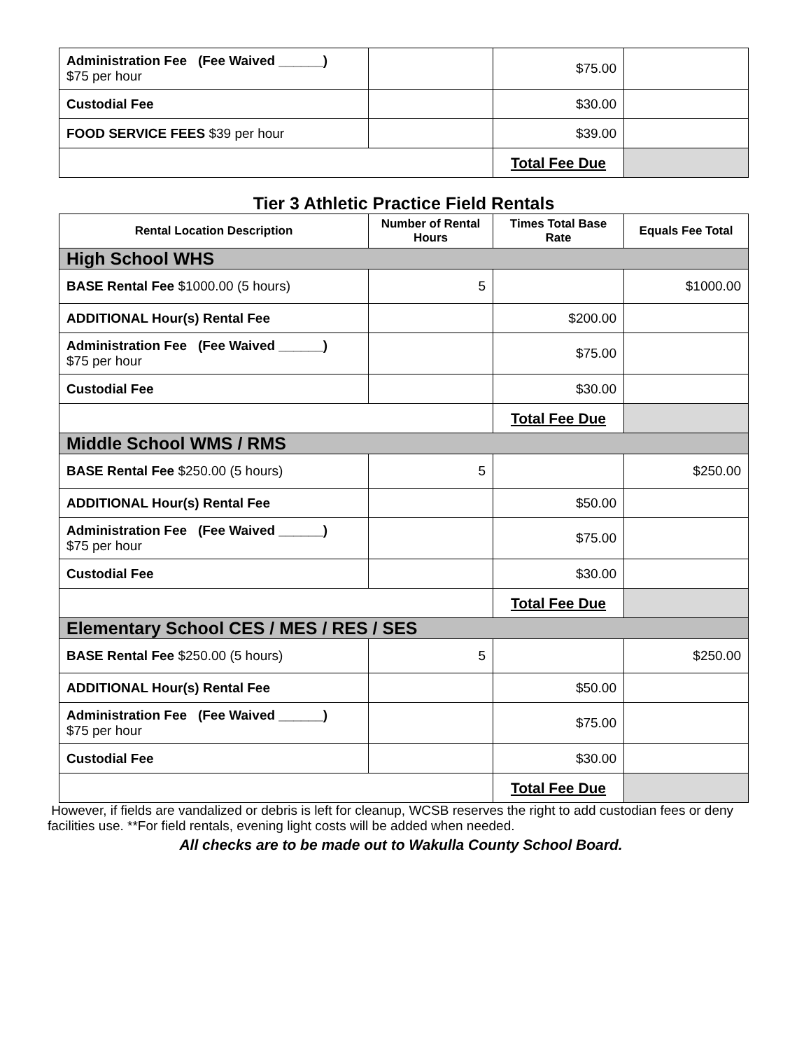| Administration Fee (Fee Waived ______) $75 per hour | | $75.00 | |
| Custodial Fee | | $30.00 | |
| FOOD SERVICE FEES $39 per hour | | $39.00 | |
| | | Total Fee Due | |
Tier 3 Athletic Practice Field Rentals
| Rental Location Description | Number of Rental Hours | Times Total Base Rate | Equals Fee Total |
| --- | --- | --- | --- |
| High School WHS | | | |
| BASE Rental Fee $1000.00 (5 hours) | 5 | | $1000.00 |
| ADDITIONAL Hour(s) Rental Fee | | $200.00 | |
| Administration Fee (Fee Waived ______) $75 per hour | | $75.00 | |
| Custodial Fee | | $30.00 | |
| | | Total Fee Due | |
| Middle School WMS / RMS | | | |
| BASE Rental Fee $250.00 (5 hours) | 5 | | $250.00 |
| ADDITIONAL Hour(s) Rental Fee | | $50.00 | |
| Administration Fee (Fee Waived ______) $75 per hour | | $75.00 | |
| Custodial Fee | | $30.00 | |
| | | Total Fee Due | |
| Elementary School CES / MES / RES / SES | | | |
| BASE Rental Fee $250.00 (5 hours) | 5 | | $250.00 |
| ADDITIONAL Hour(s) Rental Fee | | $50.00 | |
| Administration Fee (Fee Waived ______) $75 per hour | | $75.00 | |
| Custodial Fee | | $30.00 | |
| | | Total Fee Due | |
However, if fields are vandalized or debris is left for cleanup, WCSB reserves the right to add custodian fees or deny facilities use. **For field rentals, evening light costs will be added when needed.
All checks are to be made out to Wakulla County School Board.